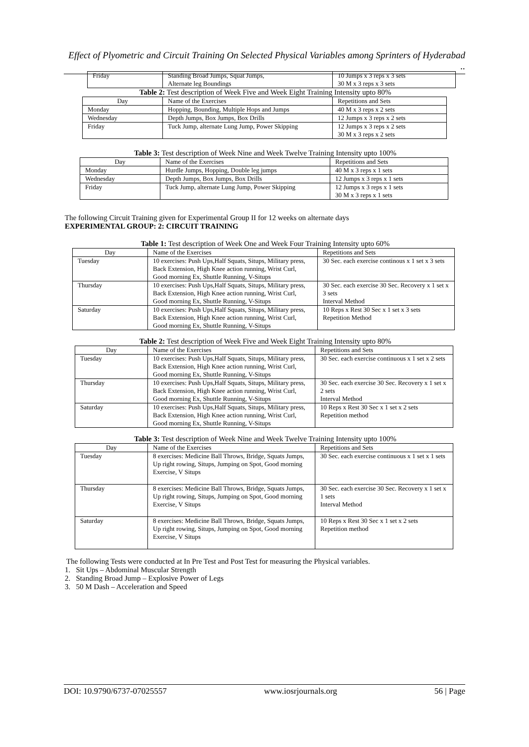Effect of Plyometric and Circuit Training On Selected Physical Variables among Sprinters of Hyderabad ..
| Friday | Standing Broad Jumps, Squat Jumps, Alternate leg Boundings | 10 Jumps x 3 reps x 3 sets 30 M x 3 reps x 3 sets |
Table 2: Test description of Week Five and Week Eight Training Intensity upto 80%
| Day | Name of the Exercises | Repetitions and Sets |
| Monday | Hopping, Bounding, Multiple Hops and Jumps | 40 M x 3 reps x 2 sets |
| Wednesday | Depth Jumps, Box Jumps, Box Drills | 12 Jumps x 3 reps x 2 sets |
| Friday | Tuck Jump, alternate Lung Jump, Power Skipping | 12 Jumps x 3 reps x 2 sets 30 M x 3 reps x 2 sets |
Table 3: Test description of Week Nine and Week Twelve Training Intensity upto 100%
| Day | Name of the Exercises | Repetitions and Sets |
| Monday | Hurdle Jumps, Hopping, Double leg jumps | 40 M x 3 reps x 1 sets |
| Wednesday | Depth Jumps, Box Jumps, Box Drills | 12 Jumps x 3 reps x 1 sets |
| Friday | Tuck Jump, alternate Lung Jump, Power Skipping | 12 Jumps x 3 reps x 1 sets 30 M x 3 reps x 1 sets |
The following Circuit Training given for Experimental Group II for 12 weeks on alternate days
EXPERIMENTAL GROUP: 2: CIRCUIT TRAINING
Table 1: Test description of Week One and Week Four Training Intensity upto 60%
| Day | Name of the Exercises | Repetitions and Sets |
| Tuesday | 10 exercises: Push Ups,Half Squats, Situps, Military press, Back Extension, High Knee action running, Wrist Curl, Good morning Ex, Shuttle Running, V-Situps | 30 Sec. each exercise continous x 1 set x 3 sets |
| Thursday | 10 exercises: Push Ups,Half Squats, Situps, Military press, Back Extension, High Knee action running, Wrist Curl, Good morning Ex, Shuttle Running, V-Situps | 30 Sec. each exercise 30 Sec. Recovery x 1 set x 3 sets Interval Method |
| Saturday | 10 exercises: Push Ups,Half Squats, Situps, Military press, Back Extension, High Knee action running, Wrist Curl, Good morning Ex, Shuttle Running, V-Situps | 10 Reps x Rest 30 Sec x 1 set x 3 sets Repetition Method |
Table 2: Test description of Week Five and Week Eight Training Intensity upto 80%
| Day | Name of the Exercises | Repetitions and Sets |
| Tuesday | 10 exercises: Push Ups,Half Squats, Situps, Military press, Back Extension, High Knee action running, Wrist Curl, Good morning Ex, Shuttle Running, V-Situps | 30 Sec. each exercise continuous x 1 set x 2 sets |
| Thursday | 10 exercises: Push Ups,Half Squats, Situps, Military press, Back Extension, High Knee action running, Wrist Curl, Good morning Ex, Shuttle Running, V-Situps | 30 Sec. each exercise 30 Sec. Recovery x 1 set x 2 sets Interval Method |
| Saturday | 10 exercises: Push Ups,Half Squats, Situps, Military press, Back Extension, High Knee action running, Wrist Curl, Good morning Ex, Shuttle Running, V-Situps | 10 Reps x Rest 30 Sec x 1 set x 2 sets Repetition method |
Table 3: Test description of Week Nine and Week Twelve Training Intensity upto 100%
| Day | Name of the Exercises | Repetitions and Sets |
| Tuesday | 8 exercises: Medicine Ball Throws, Bridge, Squats Jumps, Up right rowing, Situps, Jumping on Spot, Good morning Exercise, V Situps | 30 Sec. each exercise continuous x 1 set x 1 sets |
| Thursday | 8 exercises: Medicine Ball Throws, Bridge, Squats Jumps, Up right rowing, Situps, Jumping on Spot, Good morning Exercise, V Situps | 30 Sec. each exercise 30 Sec. Recovery x 1 set x 1 sets Interval Method |
| Saturday | 8 exercises: Medicine Ball Throws, Bridge, Squats Jumps, Up right rowing, Situps, Jumping on Spot, Good morning Exercise, V Situps | 10 Reps x Rest 30 Sec x 1 set x 2 sets Repetition method |
The following Tests were conducted at In Pre Test and Post Test for measuring the Physical variables.
1. Sit Ups – Abdominal Muscular Strength
2. Standing Broad Jump – Explosive Power of Legs
3. 50 M Dash – Acceleration and Speed
DOI: 10.9790/6737-07025557 www.iosrjournals.org 56 | Page